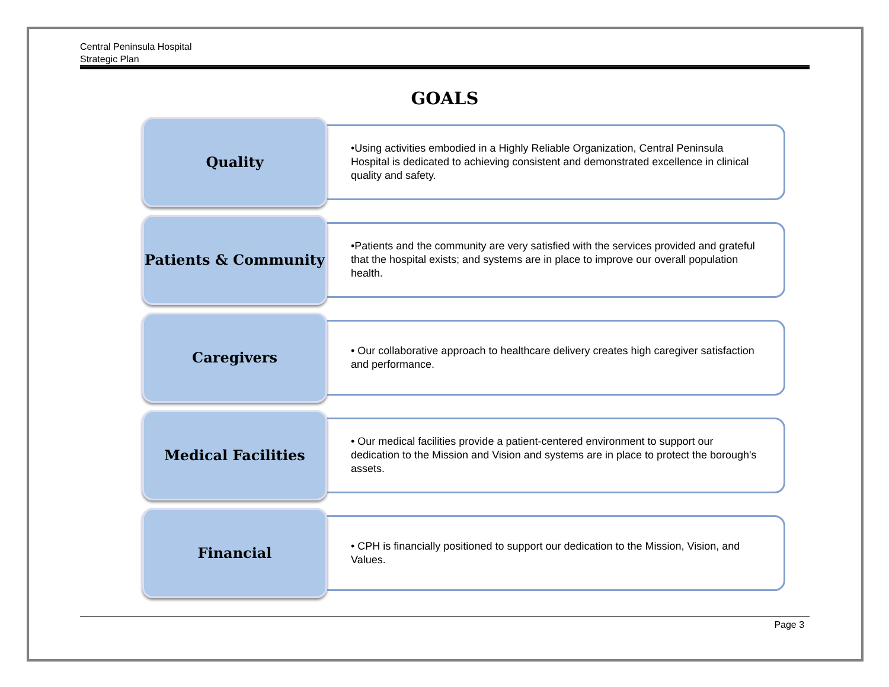Central Peninsula Hospital
Strategic Plan
GOALS
Quality
•Using activities embodied in a Highly Reliable Organization, Central Peninsula Hospital is dedicated to achieving consistent and demonstrated excellence in clinical quality and safety.
Patients & Community
•Patients and the community are very satisfied with the services provided and grateful that the hospital exists; and systems are in place to improve our overall population health.
Caregivers
• Our collaborative approach to healthcare delivery creates high caregiver satisfaction and performance.
Medical Facilities
• Our medical facilities provide a patient-centered environment to support our dedication to the Mission and Vision and systems are in place to protect the borough's assets.
Financial
• CPH is financially positioned to support our dedication to the Mission, Vision, and Values.
Page 3